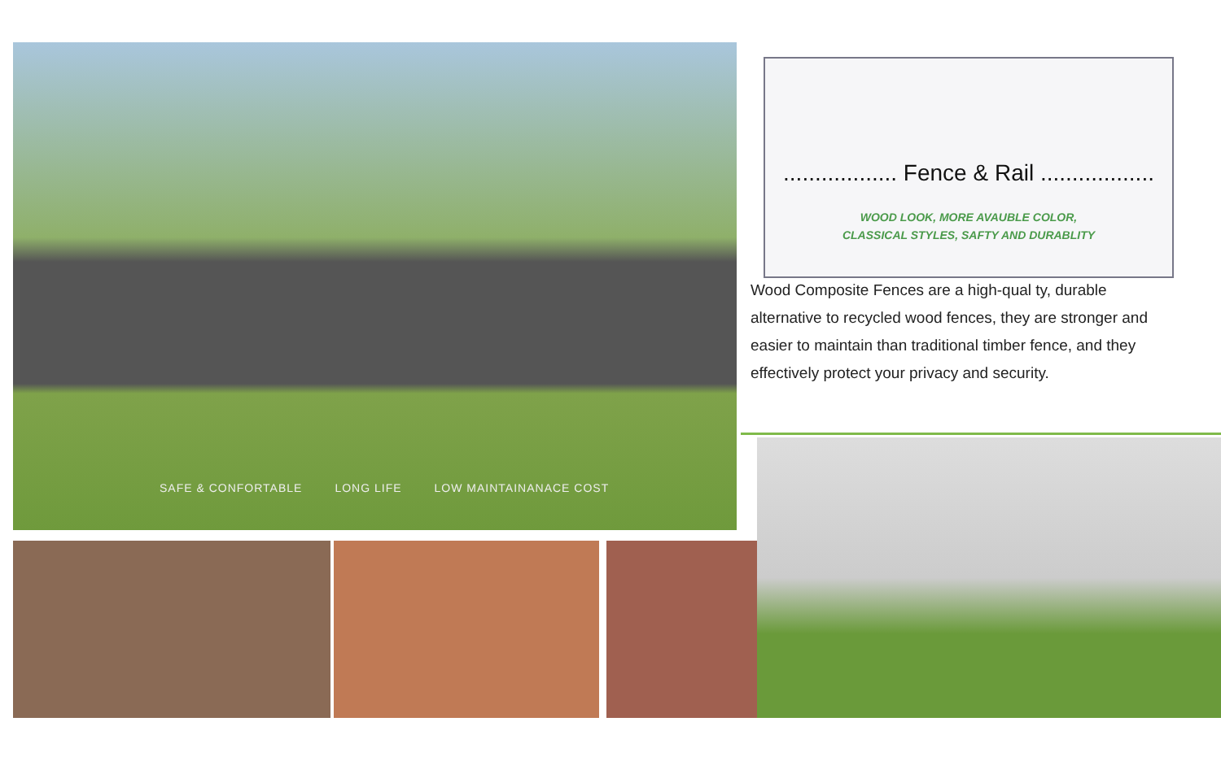SAFE & CONFORTABLE LONG LIFE LOW MAINTAINANACE COST
.................. Fence & Rail ..................
WOOD LOOK, MORE AVAUBLE COLOR,
CLASSICAL STYLES, SAFTY AND DURABLITY
Wood Composite Fences are a high-qual ty, durable alternative to recycled wood fences, they are stronger and easier to maintain than traditional timber fence, and they effectively protect your privacy and security.